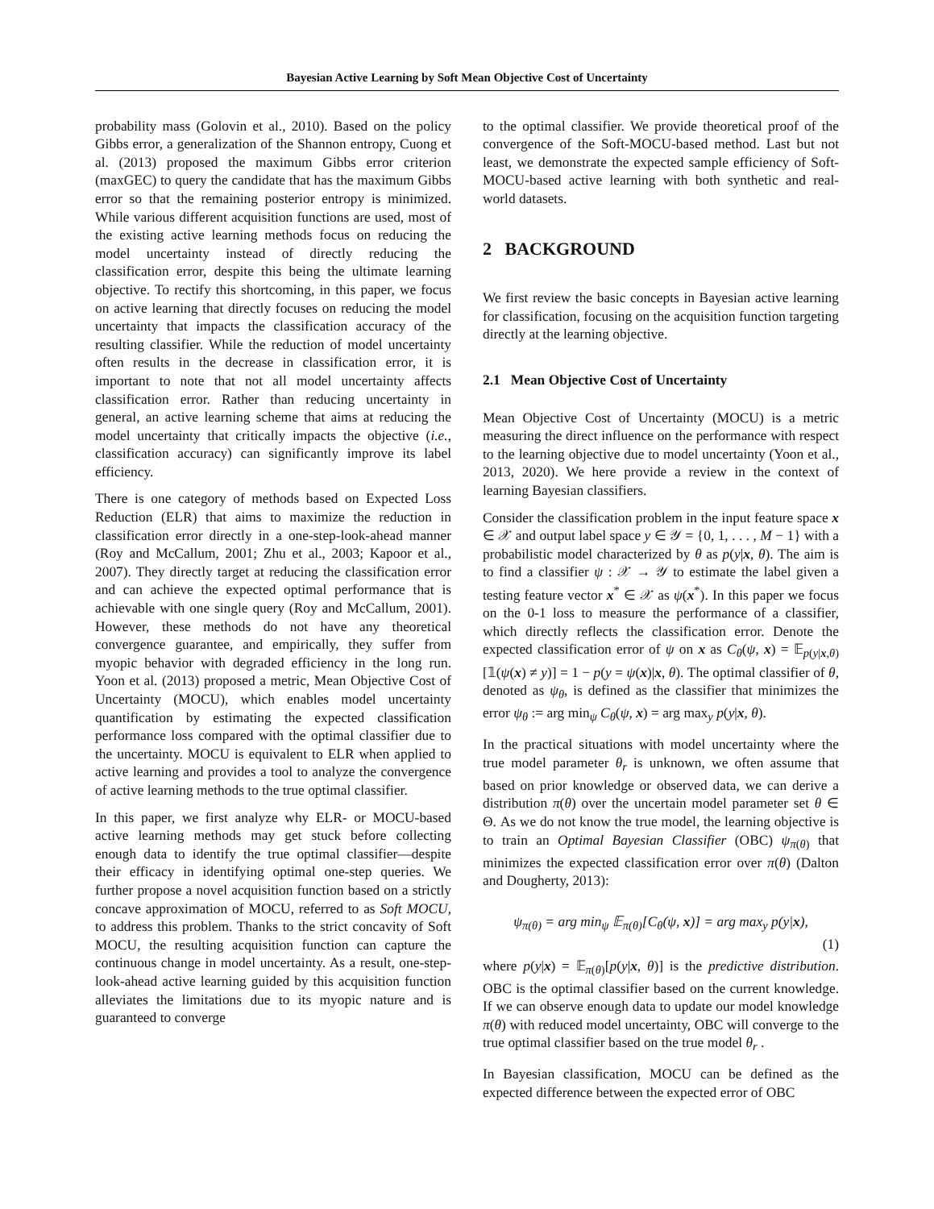Bayesian Active Learning by Soft Mean Objective Cost of Uncertainty
probability mass (Golovin et al., 2010). Based on the policy Gibbs error, a generalization of the Shannon entropy, Cuong et al. (2013) proposed the maximum Gibbs error criterion (maxGEC) to query the candidate that has the maximum Gibbs error so that the remaining posterior entropy is minimized. While various different acquisition functions are used, most of the existing active learning methods focus on reducing the model uncertainty instead of directly reducing the classification error, despite this being the ultimate learning objective. To rectify this shortcoming, in this paper, we focus on active learning that directly focuses on reducing the model uncertainty that impacts the classification accuracy of the resulting classifier. While the reduction of model uncertainty often results in the decrease in classification error, it is important to note that not all model uncertainty affects classification error. Rather than reducing uncertainty in general, an active learning scheme that aims at reducing the model uncertainty that critically impacts the objective (i.e., classification accuracy) can significantly improve its label efficiency.
There is one category of methods based on Expected Loss Reduction (ELR) that aims to maximize the reduction in classification error directly in a one-step-look-ahead manner (Roy and McCallum, 2001; Zhu et al., 2003; Kapoor et al., 2007). They directly target at reducing the classification error and can achieve the expected optimal performance that is achievable with one single query (Roy and McCallum, 2001). However, these methods do not have any theoretical convergence guarantee, and empirically, they suffer from myopic behavior with degraded efficiency in the long run. Yoon et al. (2013) proposed a metric, Mean Objective Cost of Uncertainty (MOCU), which enables model uncertainty quantification by estimating the expected classification performance loss compared with the optimal classifier due to the uncertainty. MOCU is equivalent to ELR when applied to active learning and provides a tool to analyze the convergence of active learning methods to the true optimal classifier.
In this paper, we first analyze why ELR- or MOCU-based active learning methods may get stuck before collecting enough data to identify the true optimal classifier—despite their efficacy in identifying optimal one-step queries. We further propose a novel acquisition function based on a strictly concave approximation of MOCU, referred to as Soft MOCU, to address this problem. Thanks to the strict concavity of Soft MOCU, the resulting acquisition function can capture the continuous change in model uncertainty. As a result, one-step-look-ahead active learning guided by this acquisition function alleviates the limitations due to its myopic nature and is guaranteed to converge
to the optimal classifier. We provide theoretical proof of the convergence of the Soft-MOCU-based method. Last but not least, we demonstrate the expected sample efficiency of Soft-MOCU-based active learning with both synthetic and real-world datasets.
2 BACKGROUND
We first review the basic concepts in Bayesian active learning for classification, focusing on the acquisition function targeting directly at the learning objective.
2.1 Mean Objective Cost of Uncertainty
Mean Objective Cost of Uncertainty (MOCU) is a metric measuring the direct influence on the performance with respect to the learning objective due to model uncertainty (Yoon et al., 2013, 2020). We here provide a review in the context of learning Bayesian classifiers.
Consider the classification problem in the input feature space x ∈ 𝒳 and output label space y ∈ 𝒴 = {0, 1, . . . , M − 1} with a probabilistic model characterized by θ as p(y|x, θ). The aim is to find a classifier ψ : 𝒳 → 𝒴 to estimate the label given a testing feature vector x<sup>*</sup> ∈ 𝒳 as ψ(x<sup>*</sup>). In this paper we focus on the 0-1 loss to measure the performance of a classifier, which directly reflects the classification error. Denote the expected classification error of ψ on x as C<sub>θ</sub>(ψ, x) = 𝔼<sub>p(y|x,θ)</sub>[𝟙(ψ(x) ≠ y)] = 1 − p(y = ψ(x)|x, θ). The optimal classifier of θ, denoted as ψ<sub>θ</sub>, is defined as the classifier that minimizes the error ψ<sub>θ</sub> := arg min<sub>ψ</sub> C<sub>θ</sub>(ψ, x) = arg max<sub>y</sub> p(y|x, θ).
In the practical situations with model uncertainty where the true model parameter θ<sub>r</sub> is unknown, we often assume that based on prior knowledge or observed data, we can derive a distribution π(θ) over the uncertain model parameter set θ ∈ Θ. As we do not know the true model, the learning objective is to train an Optimal Bayesian Classifier (OBC) ψ<sub>π(θ)</sub> that minimizes the expected classification error over π(θ) (Dalton and Dougherty, 2013):
ψ<sub>π(θ)</sub> = arg min<sub>ψ</sub> 𝔼<sub>π(θ)</sub>[C<sub>θ</sub>(ψ, x)] = arg max<sub>y</sub> p(y|x),
(1)
where p(y|x) = 𝔼<sub>π(θ)</sub>[p(y|x, θ)] is the predictive distribution. OBC is the optimal classifier based on the current knowledge. If we can observe enough data to update our model knowledge π(θ) with reduced model uncertainty, OBC will converge to the true optimal classifier based on the true model θ<sub>r</sub> .
In Bayesian classification, MOCU can be defined as the expected difference between the expected error of OBC